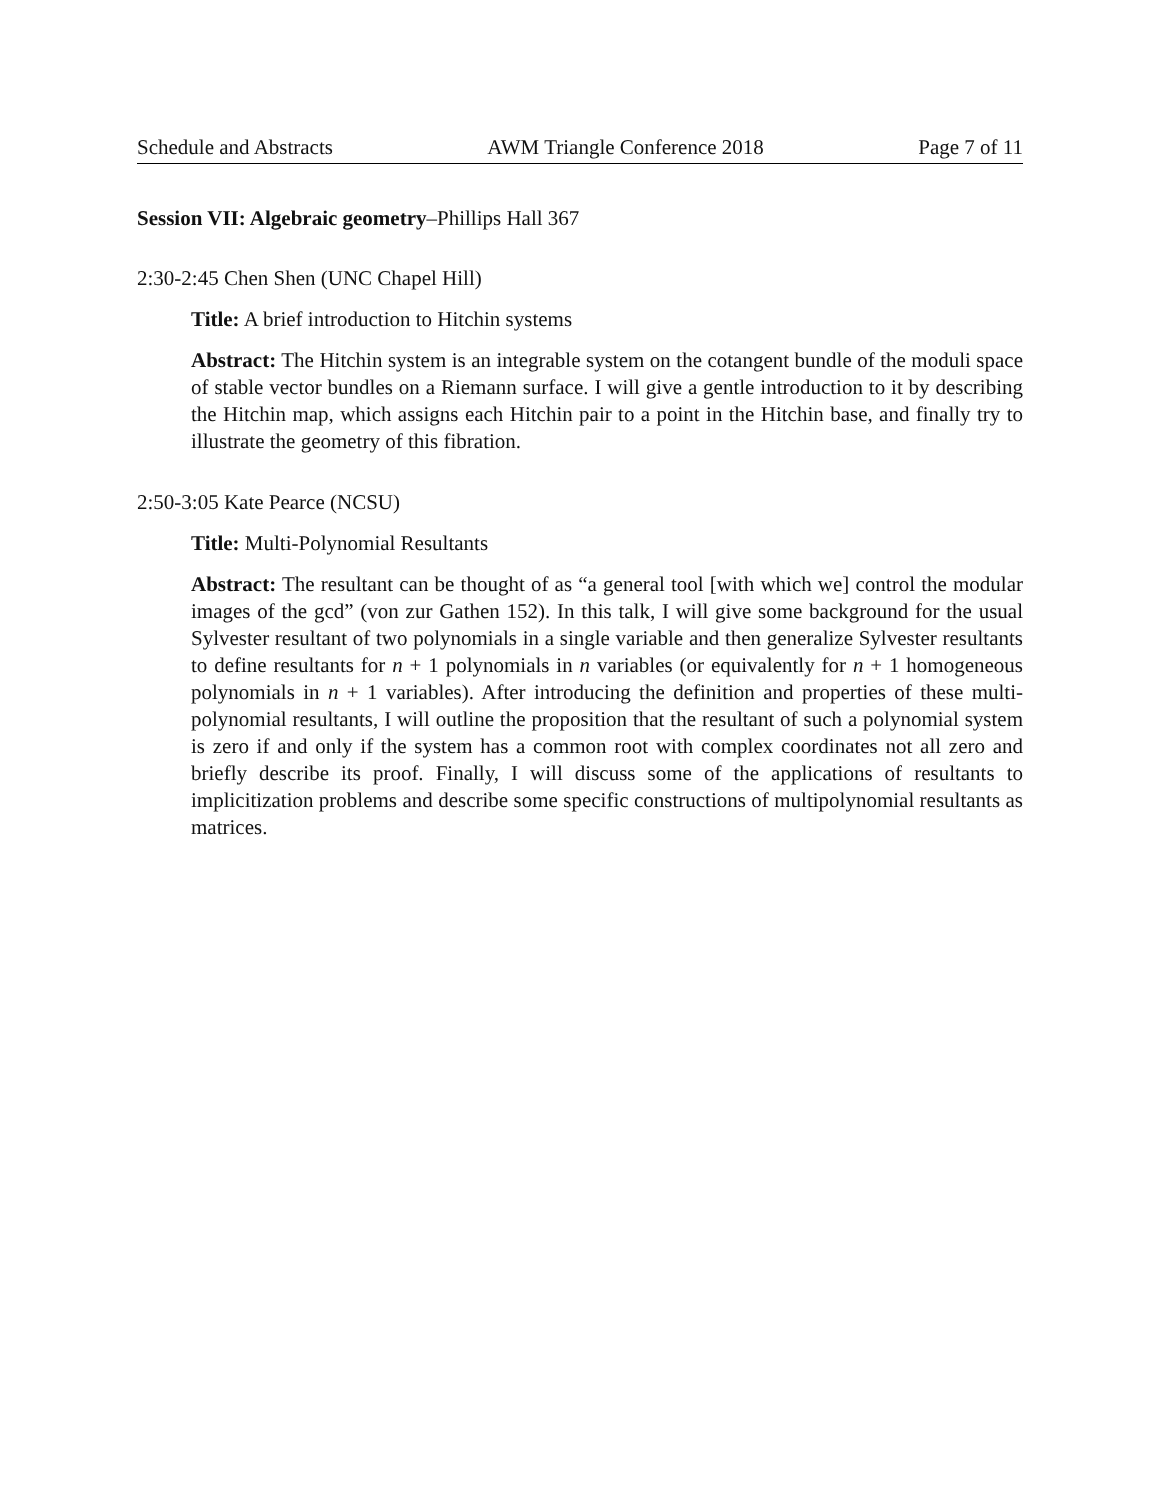Schedule and Abstracts AWM Triangle Conference 2018 Page 7 of 11
Session VII: Algebraic geometry–Phillips Hall 367
2:30-2:45 Chen Shen (UNC Chapel Hill)
Title: A brief introduction to Hitchin systems
Abstract: The Hitchin system is an integrable system on the cotangent bundle of the moduli space of stable vector bundles on a Riemann surface. I will give a gentle introduction to it by describing the Hitchin map, which assigns each Hitchin pair to a point in the Hitchin base, and finally try to illustrate the geometry of this fibration.
2:50-3:05 Kate Pearce (NCSU)
Title: Multi-Polynomial Resultants
Abstract: The resultant can be thought of as “a general tool [with which we] control the modular images of the gcd” (von zur Gathen 152). In this talk, I will give some background for the usual Sylvester resultant of two polynomials in a single variable and then generalize Sylvester resultants to define resultants for n + 1 polynomials in n variables (or equivalently for n + 1 homogeneous polynomials in n + 1 variables). After introducing the definition and properties of these multi-polynomial resultants, I will outline the proposition that the resultant of such a polynomial system is zero if and only if the system has a common root with complex coordinates not all zero and briefly describe its proof. Finally, I will discuss some of the applications of resultants to implicitization problems and describe some specific constructions of multipolynomial resultants as matrices.